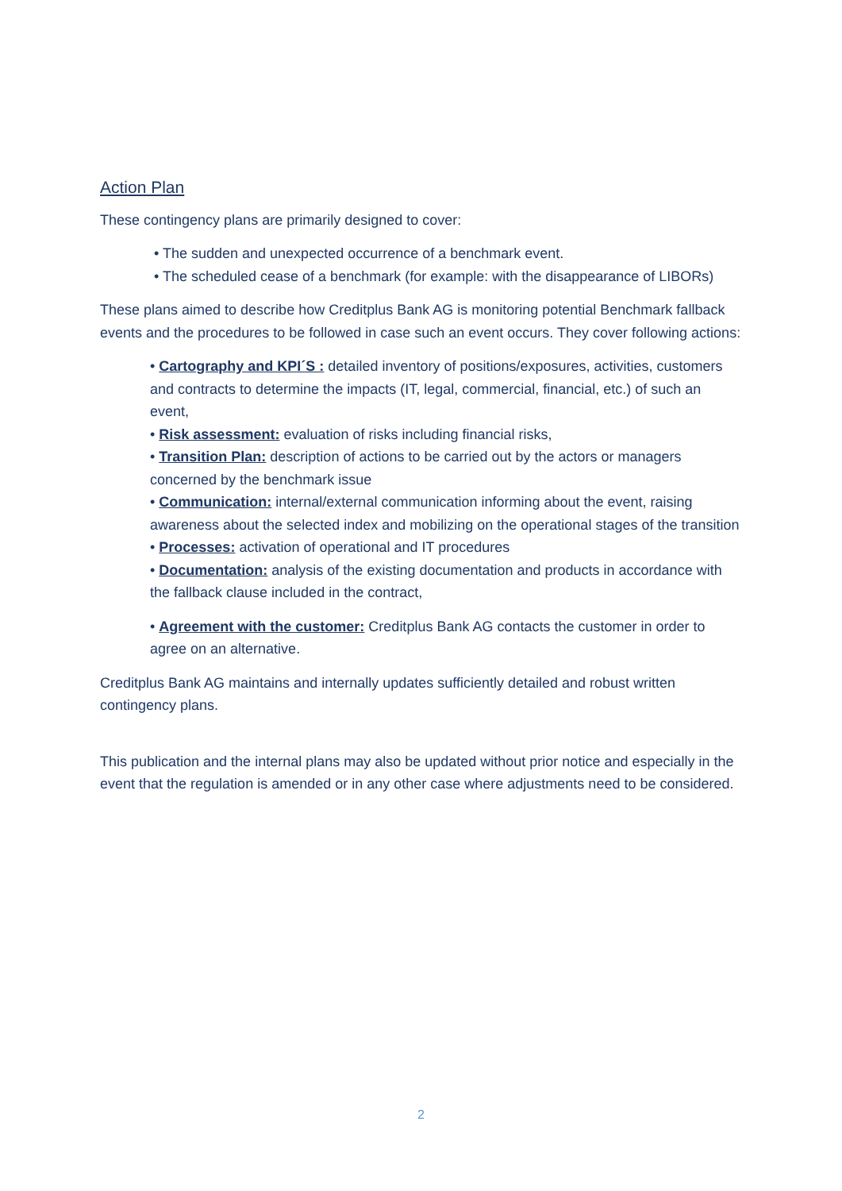Action Plan
These contingency plans are primarily designed to cover:
• The sudden and unexpected occurrence of a benchmark event.
• The scheduled cease of a benchmark (for example: with the disappearance of LIBORs)
These plans aimed to describe how Creditplus Bank AG is monitoring potential Benchmark fallback events and the procedures to be followed in case such an event occurs. They cover following actions:
• Cartography and KPI´S : detailed inventory of positions/exposures, activities, customers and contracts to determine the impacts (IT, legal, commercial, financial, etc.) of such an event,
• Risk assessment: evaluation of risks including financial risks,
• Transition Plan: description of actions to be carried out by the actors or managers concerned by the benchmark issue
• Communication: internal/external communication informing about the event, raising awareness about the selected index and mobilizing on the operational stages of the transition
• Processes: activation of operational and IT procedures
• Documentation: analysis of the existing documentation and products in accordance with the fallback clause included in the contract,
• Agreement with the customer: Creditplus Bank AG contacts the customer in order to agree on an alternative.
Creditplus Bank AG maintains and internally updates sufficiently detailed and robust written contingency plans.
This publication and the internal plans may also be updated without prior notice and especially in the event that the regulation is amended or in any other case where adjustments need to be considered.
2